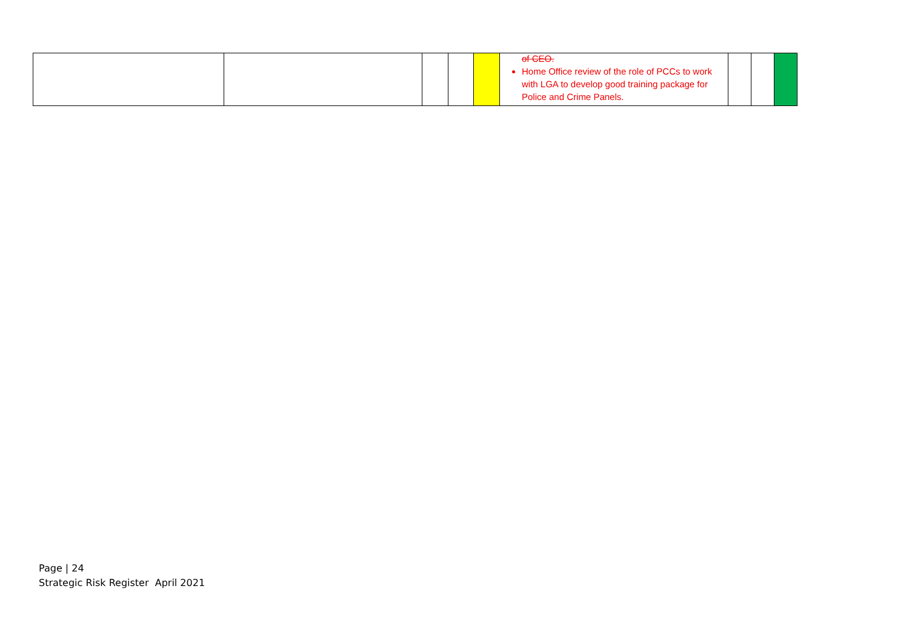| | | | | | of CEO. Home Office review of the role of PCCs to work with LGA to develop good training package for Police and Crime Panels. | | | |
Page | 24
Strategic Risk Register April 2021